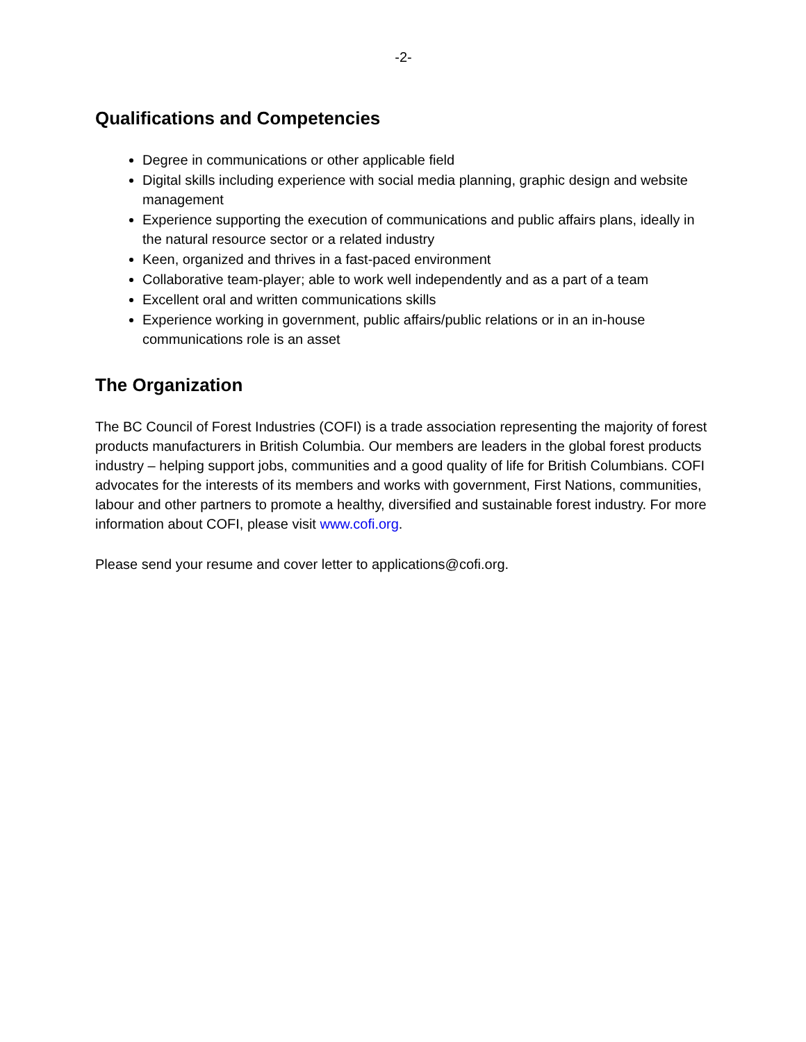-2-
Qualifications and Competencies
Degree in communications or other applicable field
Digital skills including experience with social media planning, graphic design and website management
Experience supporting the execution of communications and public affairs plans, ideally in the natural resource sector or a related industry
Keen, organized and thrives in a fast-paced environment
Collaborative team-player; able to work well independently and as a part of a team
Excellent oral and written communications skills
Experience working in government, public affairs/public relations or in an in-house communications role is an asset
The Organization
The BC Council of Forest Industries (COFI) is a trade association representing the majority of forest products manufacturers in British Columbia. Our members are leaders in the global forest products industry – helping support jobs, communities and a good quality of life for British Columbians. COFI advocates for the interests of its members and works with government, First Nations, communities, labour and other partners to promote a healthy, diversified and sustainable forest industry. For more information about COFI, please visit www.cofi.org.
Please send your resume and cover letter to applications@cofi.org.